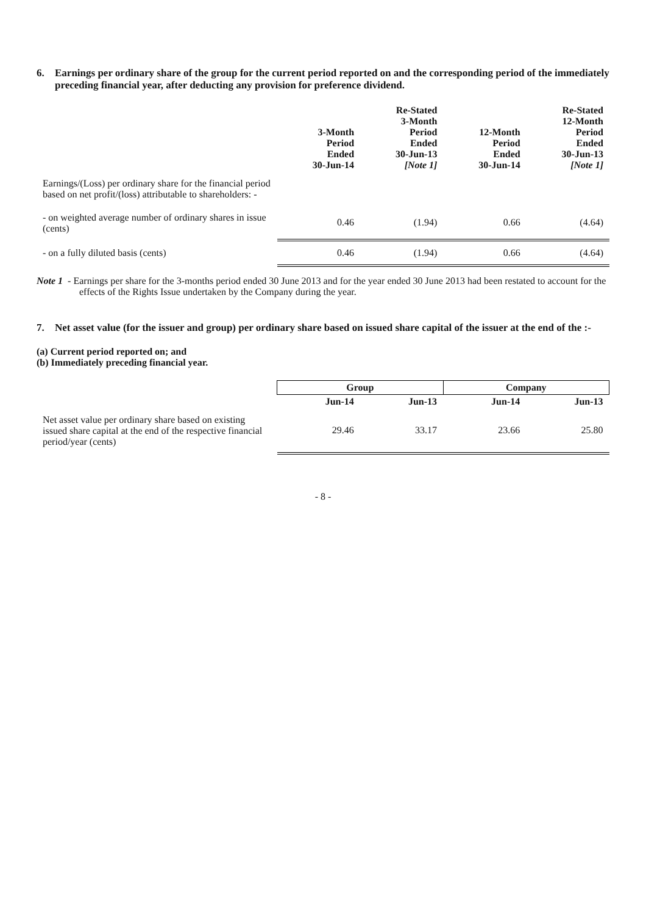6. Earnings per ordinary share of the group for the current period reported on and the corresponding period of the immediately preceding financial year, after deducting any provision for preference dividend.
| | 3-Month Period Ended 30-Jun-14 | Re-Stated 3-Month Period Ended 30-Jun-13 [Note 1] | 12-Month Period Ended 30-Jun-14 | Re-Stated 12-Month Period Ended 30-Jun-13 [Note 1] |
| --- | --- | --- | --- | --- |
| Earnings/(Loss) per ordinary share for the financial period based on net profit/(loss) attributable to shareholders: - | | | | |
| - on weighted average number of ordinary shares in issue (cents) | 0.46 | (1.94) | 0.66 | (4.64) |
| - on a fully diluted basis (cents) | 0.46 | (1.94) | 0.66 | (4.64) |
Note 1 - Earnings per share for the 3-months period ended 30 June 2013 and for the year ended 30 June 2013 had been restated to account for the effects of the Rights Issue undertaken by the Company during the year.
7. Net asset value (for the issuer and group) per ordinary share based on issued share capital of the issuer at the end of the :-
(a) Current period reported on; and
(b) Immediately preceding financial year.
| | Group | | Company | |
| --- | --- | --- | --- | --- |
| | Jun-14 | Jun-13 | Jun-14 | Jun-13 |
| Net asset value per ordinary share based on existing issued share capital at the end of the respective financial period/year (cents) | 29.46 | 33.17 | 23.66 | 25.80 |
- 8 -